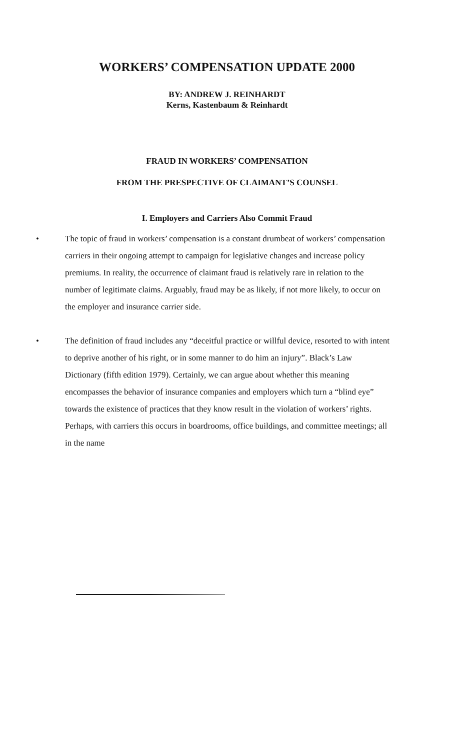WORKERS’ COMPENSATION UPDATE 2000
BY: ANDREW J. REINHARDT
Kerns, Kastenbaum & Reinhardt
FRAUD IN WORKERS’ COMPENSATION
FROM THE PRESPECTIVE OF CLAIMANT’S COUNSEL
I. Employers and Carriers Also Commit Fraud
• The topic of fraud in workers’ compensation is a constant drumbeat of workers’ compensation carriers in their ongoing attempt to campaign for legislative changes and increase policy premiums. In reality, the occurrence of claimant fraud is relatively rare in relation to the number of legitimate claims. Arguably, fraud may be as likely, if not more likely, to occur on the employer and insurance carrier side.
• The definition of fraud includes any “deceitful practice or willful device, resorted to with intent to deprive another of his right, or in some manner to do him an injury”. Black’s Law Dictionary (fifth edition 1979). Certainly, we can argue about whether this meaning encompasses the behavior of insurance companies and employers which turn a “blind eye” towards the existence of practices that they know result in the violation of workers’ rights. Perhaps, with carriers this occurs in boardrooms, office buildings, and committee meetings; all in the name